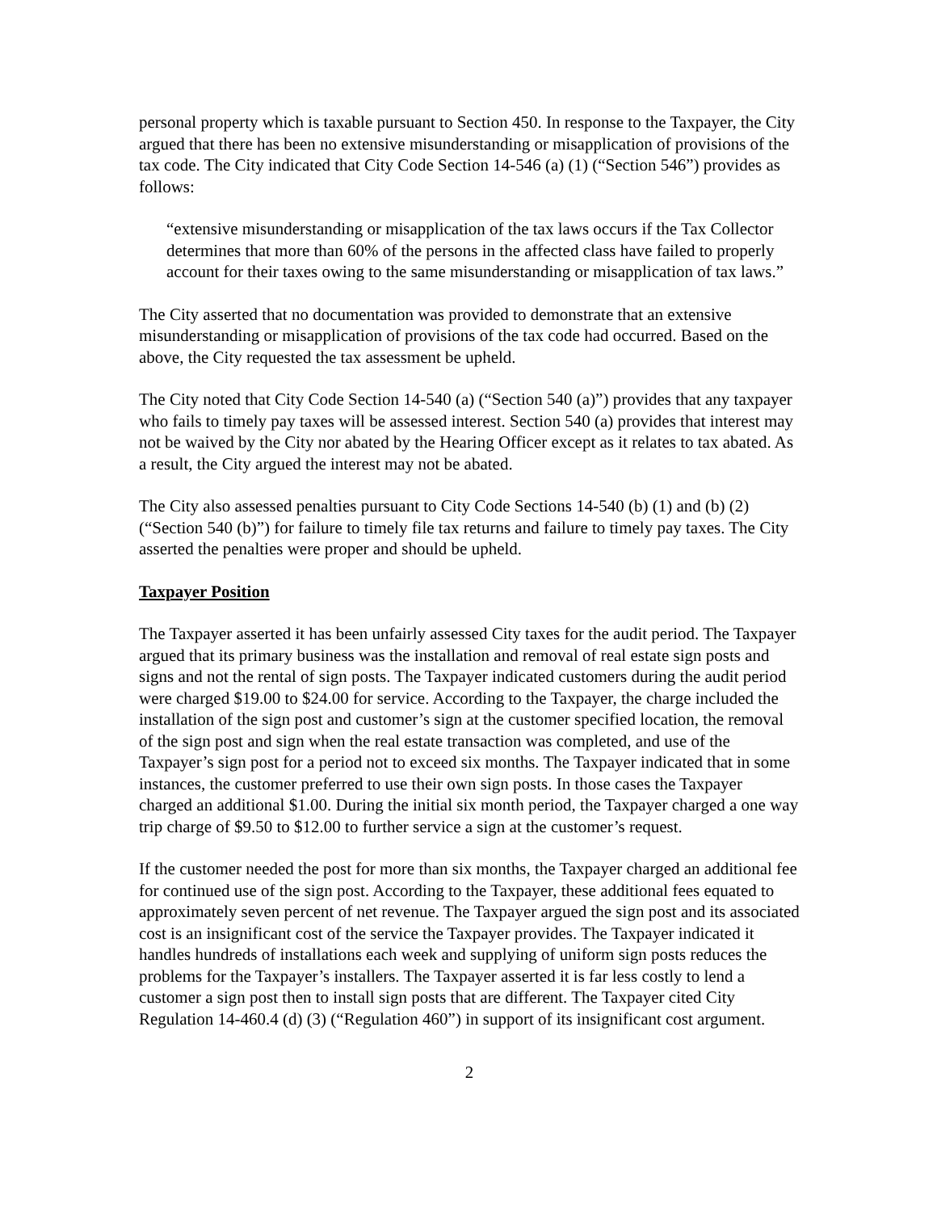personal property which is taxable pursuant to Section 450. In response to the Taxpayer, the City argued that there has been no extensive misunderstanding or misapplication of provisions of the tax code. The City indicated that City Code Section 14-546 (a) (1) (“Section 546”) provides as follows:
“extensive misunderstanding or misapplication of the tax laws occurs if the Tax Collector determines that more than 60% of the persons in the affected class have failed to properly account for their taxes owing to the same misunderstanding or misapplication of tax laws.”
The City asserted that no documentation was provided to demonstrate that an extensive misunderstanding or misapplication of provisions of the tax code had occurred. Based on the above, the City requested the tax assessment be upheld.
The City noted that City Code Section 14-540 (a) (“Section 540 (a)”) provides that any taxpayer who fails to timely pay taxes will be assessed interest. Section 540 (a) provides that interest may not be waived by the City nor abated by the Hearing Officer except as it relates to tax abated. As a result, the City argued the interest may not be abated.
The City also assessed penalties pursuant to City Code Sections 14-540 (b) (1) and (b) (2) (“Section 540 (b)”) for failure to timely file tax returns and failure to timely pay taxes. The City asserted the penalties were proper and should be upheld.
Taxpayer Position
The Taxpayer asserted it has been unfairly assessed City taxes for the audit period. The Taxpayer argued that its primary business was the installation and removal of real estate sign posts and signs and not the rental of sign posts. The Taxpayer indicated customers during the audit period were charged $19.00 to $24.00 for service. According to the Taxpayer, the charge included the installation of the sign post and customer’s sign at the customer specified location, the removal of the sign post and sign when the real estate transaction was completed, and use of the Taxpayer’s sign post for a period not to exceed six months. The Taxpayer indicated that in some instances, the customer preferred to use their own sign posts. In those cases the Taxpayer charged an additional $1.00. During the initial six month period, the Taxpayer charged a one way trip charge of $9.50 to $12.00 to further service a sign at the customer’s request.
If the customer needed the post for more than six months, the Taxpayer charged an additional fee for continued use of the sign post. According to the Taxpayer, these additional fees equated to approximately seven percent of net revenue. The Taxpayer argued the sign post and its associated cost is an insignificant cost of the service the Taxpayer provides. The Taxpayer indicated it handles hundreds of installations each week and supplying of uniform sign posts reduces the problems for the Taxpayer’s installers. The Taxpayer asserted it is far less costly to lend a customer a sign post then to install sign posts that are different. The Taxpayer cited City Regulation 14-460.4 (d) (3) (“Regulation 460”) in support of its insignificant cost argument.
2